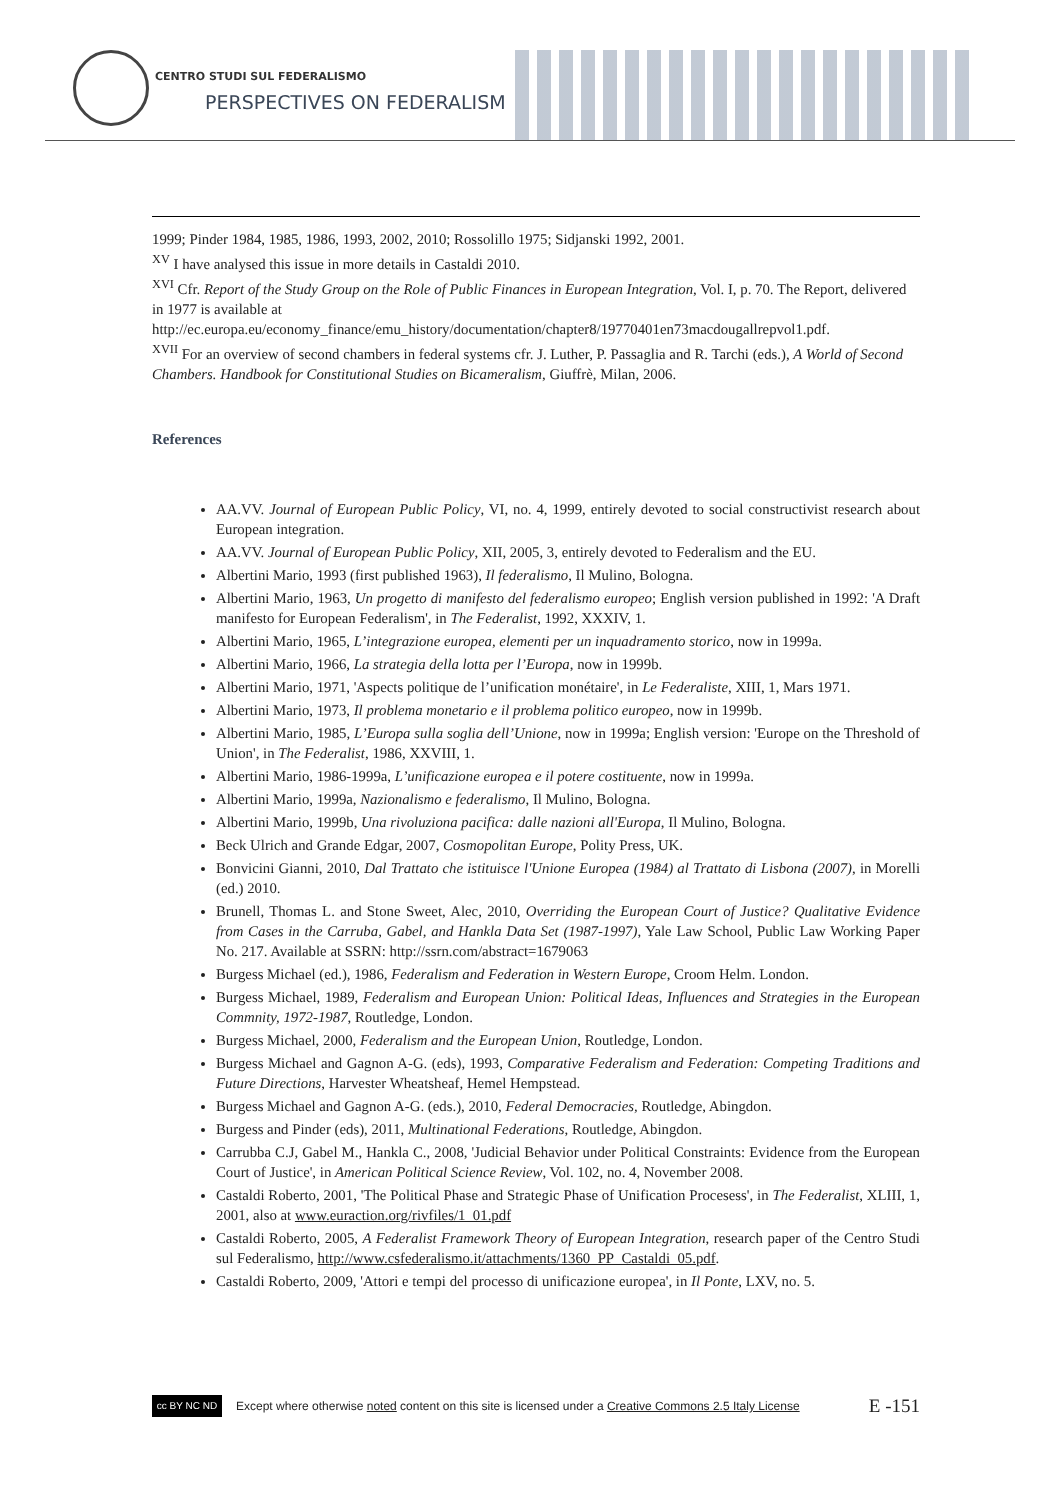CENTRO STUDI SUL FEDERALISMO
PERSPECTIVES ON FEDERALISM
1999; Pinder 1984, 1985, 1986, 1993, 2002, 2010; Rossolillo 1975; Sidjanski 1992, 2001.
<sup>XV</sup> I have analysed this issue in more details in Castaldi 2010.
<sup>XVI</sup> Cfr. Report of the Study Group on the Role of Public Finances in European Integration, Vol. I, p. 70. The Report, delivered in 1977 is available at http://ec.europa.eu/economy_finance/emu_history/documentation/chapter8/19770401en73macdougallrepvol1.pdf.
<sup>XVII</sup> For an overview of second chambers in federal systems cfr. J. Luther, P. Passaglia and R. Tarchi (eds.), A World of Second Chambers. Handbook for Constitutional Studies on Bicameralism, Giuffrè, Milan, 2006.
References
AA.VV. Journal of European Public Policy, VI, no. 4, 1999, entirely devoted to social constructivist research about European integration.
AA.VV. Journal of European Public Policy, XII, 2005, 3, entirely devoted to Federalism and the EU.
Albertini Mario, 1993 (first published 1963), Il federalismo, Il Mulino, Bologna.
Albertini Mario, 1963, Un progetto di manifesto del federalismo europeo; English version published in 1992: 'A Draft manifesto for European Federalism', in The Federalist, 1992, XXXIV, 1.
Albertini Mario, 1965, L’integrazione europea, elementi per un inquadramento storico, now in 1999a.
Albertini Mario, 1966, La strategia della lotta per l’Europa, now in 1999b.
Albertini Mario, 1971, 'Aspects politique de l’unification monétaire', in Le Federaliste, XIII, 1, Mars 1971.
Albertini Mario, 1973, Il problema monetario e il problema politico europeo, now in 1999b.
Albertini Mario, 1985, L’Europa sulla soglia dell’Unione, now in 1999a; English version: 'Europe on the Threshold of Union', in The Federalist, 1986, XXVIII, 1.
Albertini Mario, 1986-1999a, L’unificazione europea e il potere costituente, now in 1999a.
Albertini Mario, 1999a, Nazionalismo e federalismo, Il Mulino, Bologna.
Albertini Mario, 1999b, Una rivoluziona pacifica: dalle nazioni all'Europa, Il Mulino, Bologna.
Beck Ulrich and Grande Edgar, 2007, Cosmopolitan Europe, Polity Press, UK.
Bonvicini Gianni, 2010, Dal Trattato che istituisce l'Unione Europea (1984) al Trattato di Lisbona (2007), in Morelli (ed.) 2010.
Brunell, Thomas L. and Stone Sweet, Alec, 2010, Overriding the European Court of Justice? Qualitative Evidence from Cases in the Carruba, Gabel, and Hankla Data Set (1987-1997), Yale Law School, Public Law Working Paper No. 217. Available at SSRN: http://ssrn.com/abstract=1679063
Burgess Michael (ed.), 1986, Federalism and Federation in Western Europe, Croom Helm. London.
Burgess Michael, 1989, Federalism and European Union: Political Ideas, Influences and Strategies in the European Commnity, 1972-1987, Routledge, London.
Burgess Michael, 2000, Federalism and the European Union, Routledge, London.
Burgess Michael and Gagnon A-G. (eds), 1993, Comparative Federalism and Federation: Competing Traditions and Future Directions, Harvester Wheatsheaf, Hemel Hempstead.
Burgess Michael and Gagnon A-G. (eds.), 2010, Federal Democracies, Routledge, Abingdon.
Burgess and Pinder (eds), 2011, Multinational Federations, Routledge, Abingdon.
Carrubba C.J, Gabel M., Hankla C., 2008, 'Judicial Behavior under Political Constraints: Evidence from the European Court of Justice', in American Political Science Review, Vol. 102, no. 4, November 2008.
Castaldi Roberto, 2001, 'The Political Phase and Strategic Phase of Unification Procesess', in The Federalist, XLIII, 1, 2001, also at www.euraction.org/rivfiles/1_01.pdf
Castaldi Roberto, 2005, A Federalist Framework Theory of European Integration, research paper of the Centro Studi sul Federalismo, http://www.csfederalismo.it/attachments/1360_PP_Castaldi_05.pdf.
Castaldi Roberto, 2009, 'Attori e tempi del processo di unificazione europea', in Il Ponte, LXV, no. 5.
cc BY NC ND
Except where otherwise noted content on this site is licensed under a Creative Commons 2.5 Italy License E -151